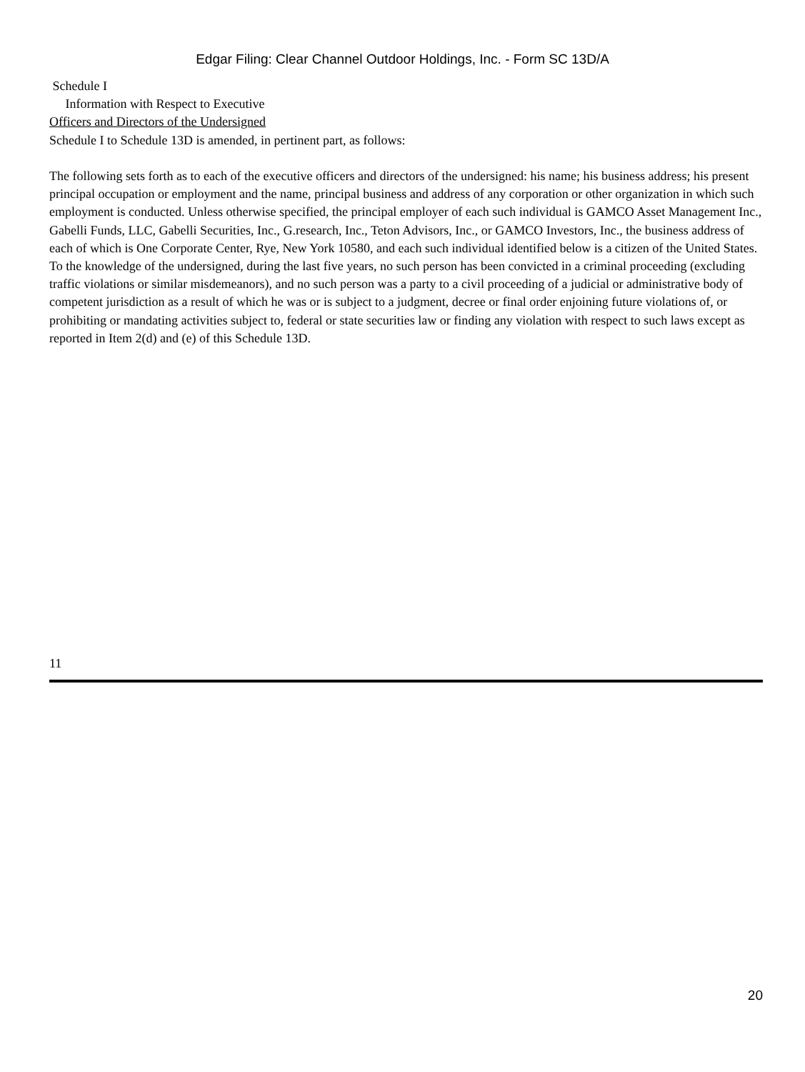Edgar Filing: Clear Channel Outdoor Holdings, Inc. - Form SC 13D/A
Schedule I
Information with Respect to Executive
Officers and Directors of the Undersigned
Schedule I to Schedule 13D is amended, in pertinent part, as follows:
The following sets forth as to each of the executive officers and directors of the undersigned: his name; his business address; his present principal occupation or employment and the name, principal business and address of any corporation or other organization in which such employment is conducted. Unless otherwise specified, the principal employer of each such individual is GAMCO Asset Management Inc., Gabelli Funds, LLC, Gabelli Securities, Inc., G.research, Inc., Teton Advisors, Inc., or GAMCO Investors, Inc., the business address of each of which is One Corporate Center, Rye, New York 10580, and each such individual identified below is a citizen of the United States. To the knowledge of the undersigned, during the last five years, no such person has been convicted in a criminal proceeding (excluding traffic violations or similar misdemeanors), and no such person was a party to a civil proceeding of a judicial or administrative body of competent jurisdiction as a result of which he was or is subject to a judgment, decree or final order enjoining future violations of, or prohibiting or mandating activities subject to, federal or state securities law or finding any violation with respect to such laws except as reported in Item 2(d) and (e) of this Schedule 13D.
11
20